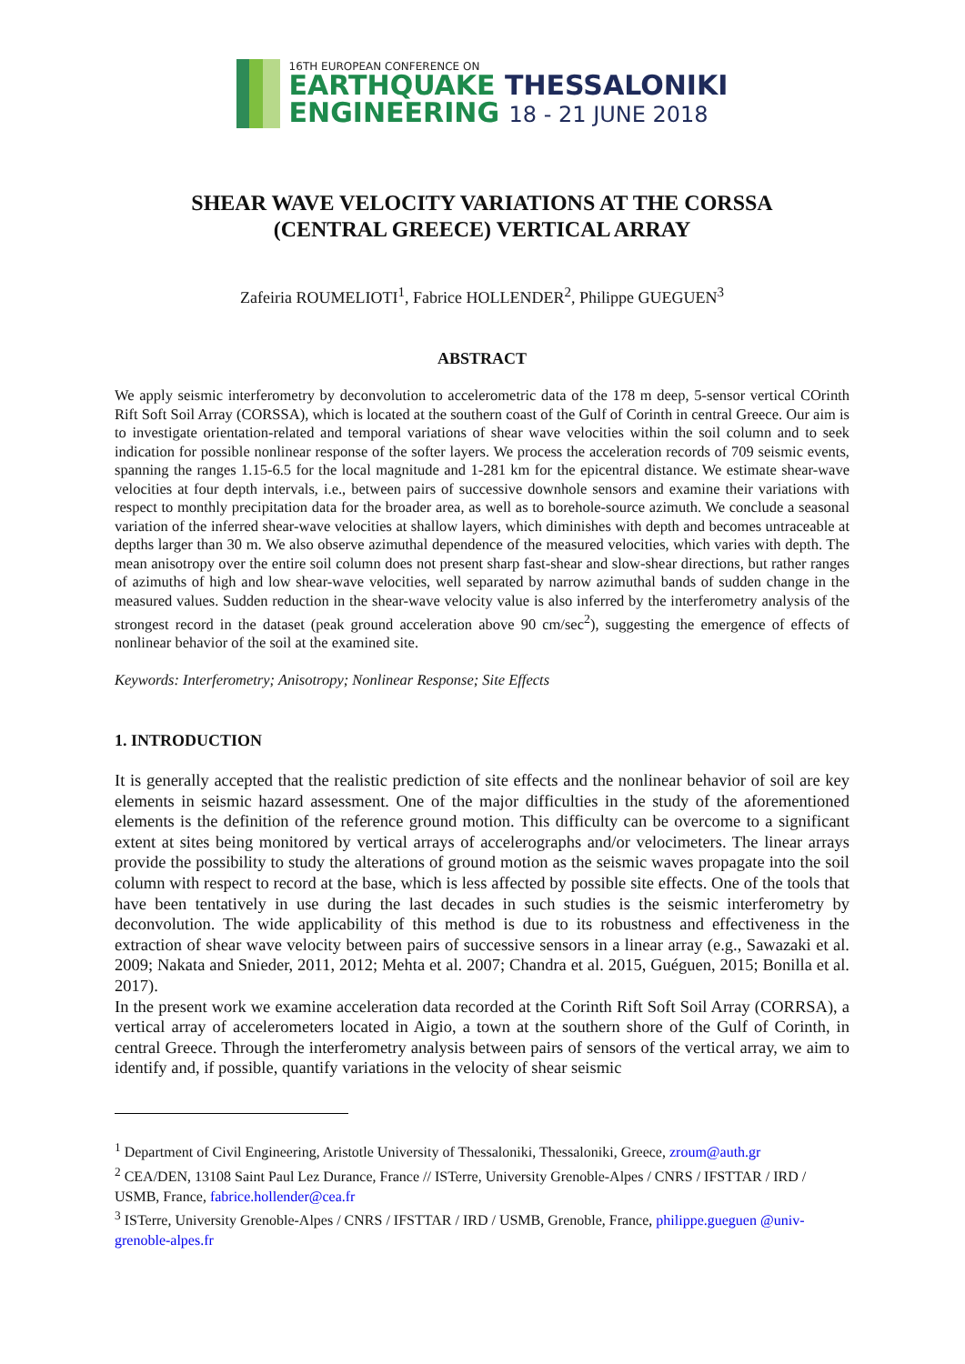16TH EUROPEAN CONFERENCE ON
EARTHQUAKE THESSALONIKI
ENGINEERING 18 - 21 JUNE 2018
SHEAR WAVE VELOCITY VARIATIONS AT THE CORSSA
(CENTRAL GREECE) VERTICAL ARRAY
Zafeiria ROUMELIOTI<sup>1</sup>, Fabrice HOLLENDER<sup>2</sup>, Philippe GUEGUEN<sup>3</sup>
ABSTRACT
We apply seismic interferometry by deconvolution to accelerometric data of the 178 m deep, 5-sensor vertical COrinth Rift Soft Soil Array (CORSSA), which is located at the southern coast of the Gulf of Corinth in central Greece. Our aim is to investigate orientation-related and temporal variations of shear wave velocities within the soil column and to seek indication for possible nonlinear response of the softer layers. We process the acceleration records of 709 seismic events, spanning the ranges 1.15-6.5 for the local magnitude and 1-281 km for the epicentral distance. We estimate shear-wave velocities at four depth intervals, i.e., between pairs of successive downhole sensors and examine their variations with respect to monthly precipitation data for the broader area, as well as to borehole-source azimuth. We conclude a seasonal variation of the inferred shear-wave velocities at shallow layers, which diminishes with depth and becomes untraceable at depths larger than 30 m. We also observe azimuthal dependence of the measured velocities, which varies with depth. The mean anisotropy over the entire soil column does not present sharp fast-shear and slow-shear directions, but rather ranges of azimuths of high and low shear-wave velocities, well separated by narrow azimuthal bands of sudden change in the measured values. Sudden reduction in the shear-wave velocity value is also inferred by the interferometry analysis of the strongest record in the dataset (peak ground acceleration above 90 cm/sec<sup>2</sup>), suggesting the emergence of effects of nonlinear behavior of the soil at the examined site.
Keywords: Interferometry; Anisotropy; Nonlinear Response; Site Effects
1. INTRODUCTION
It is generally accepted that the realistic prediction of site effects and the nonlinear behavior of soil are key elements in seismic hazard assessment. One of the major difficulties in the study of the aforementioned elements is the definition of the reference ground motion. This difficulty can be overcome to a significant extent at sites being monitored by vertical arrays of accelerographs and/or velocimeters. The linear arrays provide the possibility to study the alterations of ground motion as the seismic waves propagate into the soil column with respect to record at the base, which is less affected by possible site effects. One of the tools that have been tentatively in use during the last decades in such studies is the seismic interferometry by deconvolution. The wide applicability of this method is due to its robustness and effectiveness in the extraction of shear wave velocity between pairs of successive sensors in a linear array (e.g., Sawazaki et al. 2009; Nakata and Snieder, 2011, 2012; Mehta et al. 2007; Chandra et al. 2015, Guéguen, 2015; Bonilla et al. 2017).
In the present work we examine acceleration data recorded at the Corinth Rift Soft Soil Array (CORRSA), a vertical array of accelerometers located in Aigio, a town at the southern shore of the Gulf of Corinth, in central Greece. Through the interferometry analysis between pairs of sensors of the vertical array, we aim to identify and, if possible, quantify variations in the velocity of shear seismic
<sup>1</sup> Department of Civil Engineering, Aristotle University of Thessaloniki, Thessaloniki, Greece, zroum@auth.gr
<sup>2</sup> CEA/DEN, 13108 Saint Paul Lez Durance, France // ISTerre, University Grenoble-Alpes / CNRS / IFSTTAR / IRD / USMB, France, fabrice.hollender@cea.fr
<sup>3</sup> ISTerre, University Grenoble-Alpes / CNRS / IFSTTAR / IRD / USMB, Grenoble, France, philippe.gueguen @univ-grenoble-alpes.fr